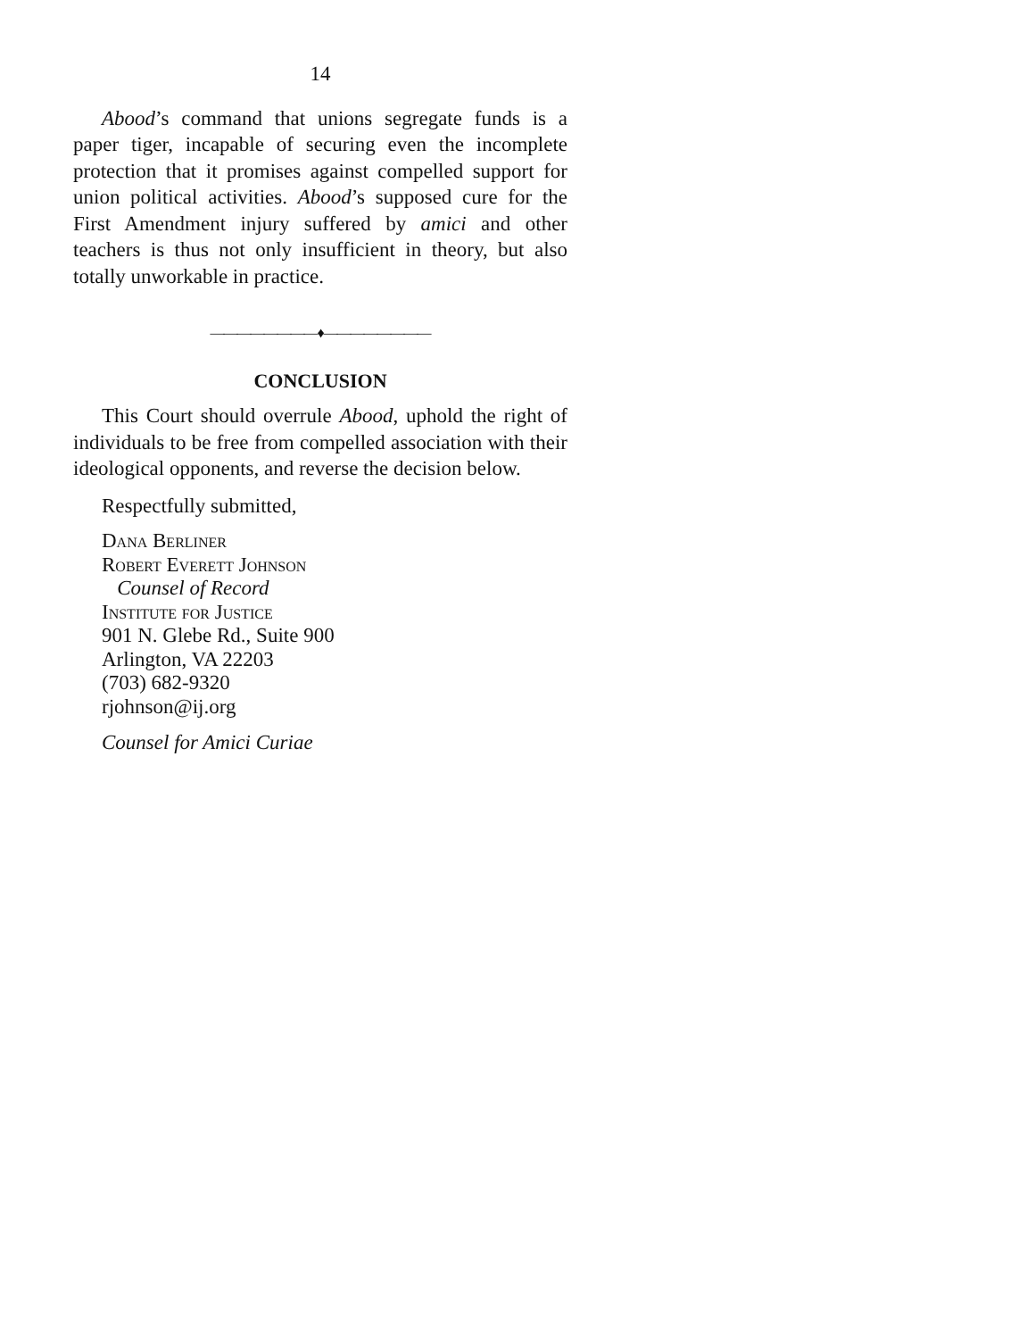14
Abood’s command that unions segregate funds is a paper tiger, incapable of securing even the incomplete protection that it promises against compelled support for union political activities. Abood’s supposed cure for the First Amendment injury suffered by amici and other teachers is thus not only insufficient in theory, but also totally unworkable in practice.
————————♦————————
CONCLUSION
This Court should overrule Abood, uphold the right of individuals to be free from compelled association with their ideological opponents, and reverse the decision below.
Respectfully submitted,
Dana Berliner
Robert Everett Johnson
Counsel of Record
Institute for Justice
901 N. Glebe Rd., Suite 900
Arlington, VA 22203
(703) 682-9320
rjohnson@ij.org
Counsel for Amici Curiae